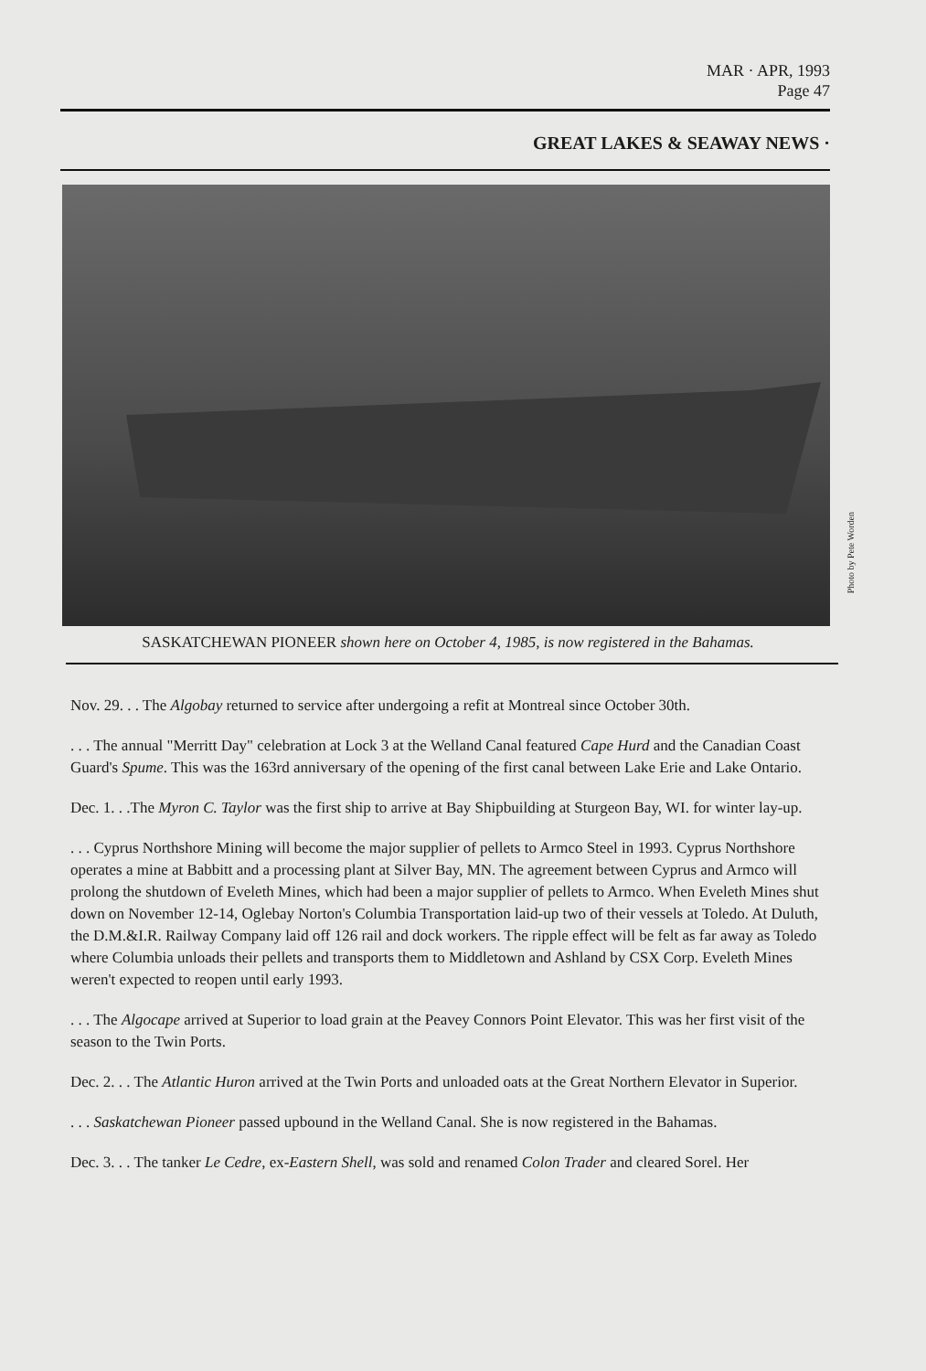MAR · APR, 1993
Page 47
GREAT LAKES & SEAWAY NEWS ·
Photo by Pete Worden
SASKATCHEWAN PIONEER shown here on October 4, 1985, is now registered in the Bahamas.
Nov. 29. . . The Algobay returned to service after undergoing a refit at Montreal since October 30th.
. . . The annual "Merritt Day" celebration at Lock 3 at the Welland Canal featured Cape Hurd and the Canadian Coast Guard's Spume. This was the 163rd anniversary of the opening of the first canal between Lake Erie and Lake Ontario.
Dec. 1. . .The Myron C. Taylor was the first ship to arrive at Bay Shipbuilding at Sturgeon Bay, WI. for winter lay-up.
. . . Cyprus Northshore Mining will become the major supplier of pellets to Armco Steel in 1993. Cyprus Northshore operates a mine at Babbitt and a processing plant at Silver Bay, MN. The agreement between Cyprus and Armco will prolong the shutdown of Eveleth Mines, which had been a major supplier of pellets to Armco. When Eveleth Mines shut down on November 12-14, Oglebay Norton's Columbia Transportation laid-up two of their vessels at Toledo. At Duluth, the D.M.&I.R. Railway Company laid off 126 rail and dock workers. The ripple effect will be felt as far away as Toledo where Columbia unloads their pellets and transports them to Middletown and Ashland by CSX Corp. Eveleth Mines weren't expected to reopen until early 1993.
. . . The Algocape arrived at Superior to load grain at the Peavey Connors Point Elevator. This was her first visit of the season to the Twin Ports.
Dec. 2. . . The Atlantic Huron arrived at the Twin Ports and unloaded oats at the Great Northern Elevator in Superior.
. . . Saskatchewan Pioneer passed upbound in the Welland Canal. She is now registered in the Bahamas.
Dec. 3. . . The tanker Le Cedre, ex-Eastern Shell, was sold and renamed Colon Trader and cleared Sorel. Her